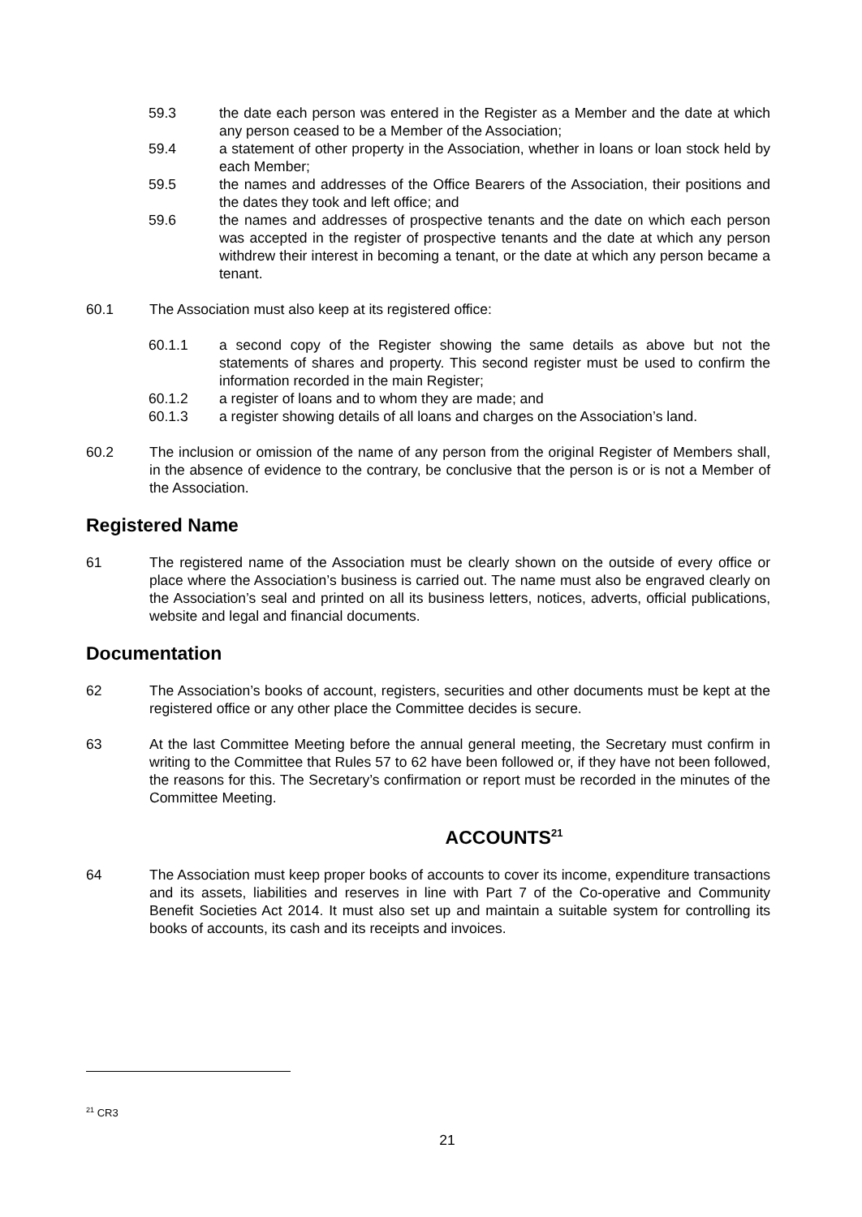59.3 the date each person was entered in the Register as a Member and the date at which any person ceased to be a Member of the Association;
59.4 a statement of other property in the Association, whether in loans or loan stock held by each Member;
59.5 the names and addresses of the Office Bearers of the Association, their positions and the dates they took and left office; and
59.6 the names and addresses of prospective tenants and the date on which each person was accepted in the register of prospective tenants and the date at which any person withdrew their interest in becoming a tenant, or the date at which any person became a tenant.
60.1 The Association must also keep at its registered office:
60.1.1 a second copy of the Register showing the same details as above but not the statements of shares and property. This second register must be used to confirm the information recorded in the main Register;
60.1.2 a register of loans and to whom they are made; and
60.1.3 a register showing details of all loans and charges on the Association’s land.
60.2 The inclusion or omission of the name of any person from the original Register of Members shall, in the absence of evidence to the contrary, be conclusive that the person is or is not a Member of the Association.
Registered Name
61 The registered name of the Association must be clearly shown on the outside of every office or place where the Association’s business is carried out. The name must also be engraved clearly on the Association’s seal and printed on all its business letters, notices, adverts, official publications, website and legal and financial documents.
Documentation
62 The Association’s books of account, registers, securities and other documents must be kept at the registered office or any other place the Committee decides is secure.
63 At the last Committee Meeting before the annual general meeting, the Secretary must confirm in writing to the Committee that Rules 57 to 62 have been followed or, if they have not been followed, the reasons for this. The Secretary’s confirmation or report must be recorded in the minutes of the Committee Meeting.
ACCOUNTS<sup>21</sup>
64 The Association must keep proper books of accounts to cover its income, expenditure transactions and its assets, liabilities and reserves in line with Part 7 of the Co-operative and Community Benefit Societies Act 2014. It must also set up and maintain a suitable system for controlling its books of accounts, its cash and its receipts and invoices.
<sup>21</sup> CR3
21